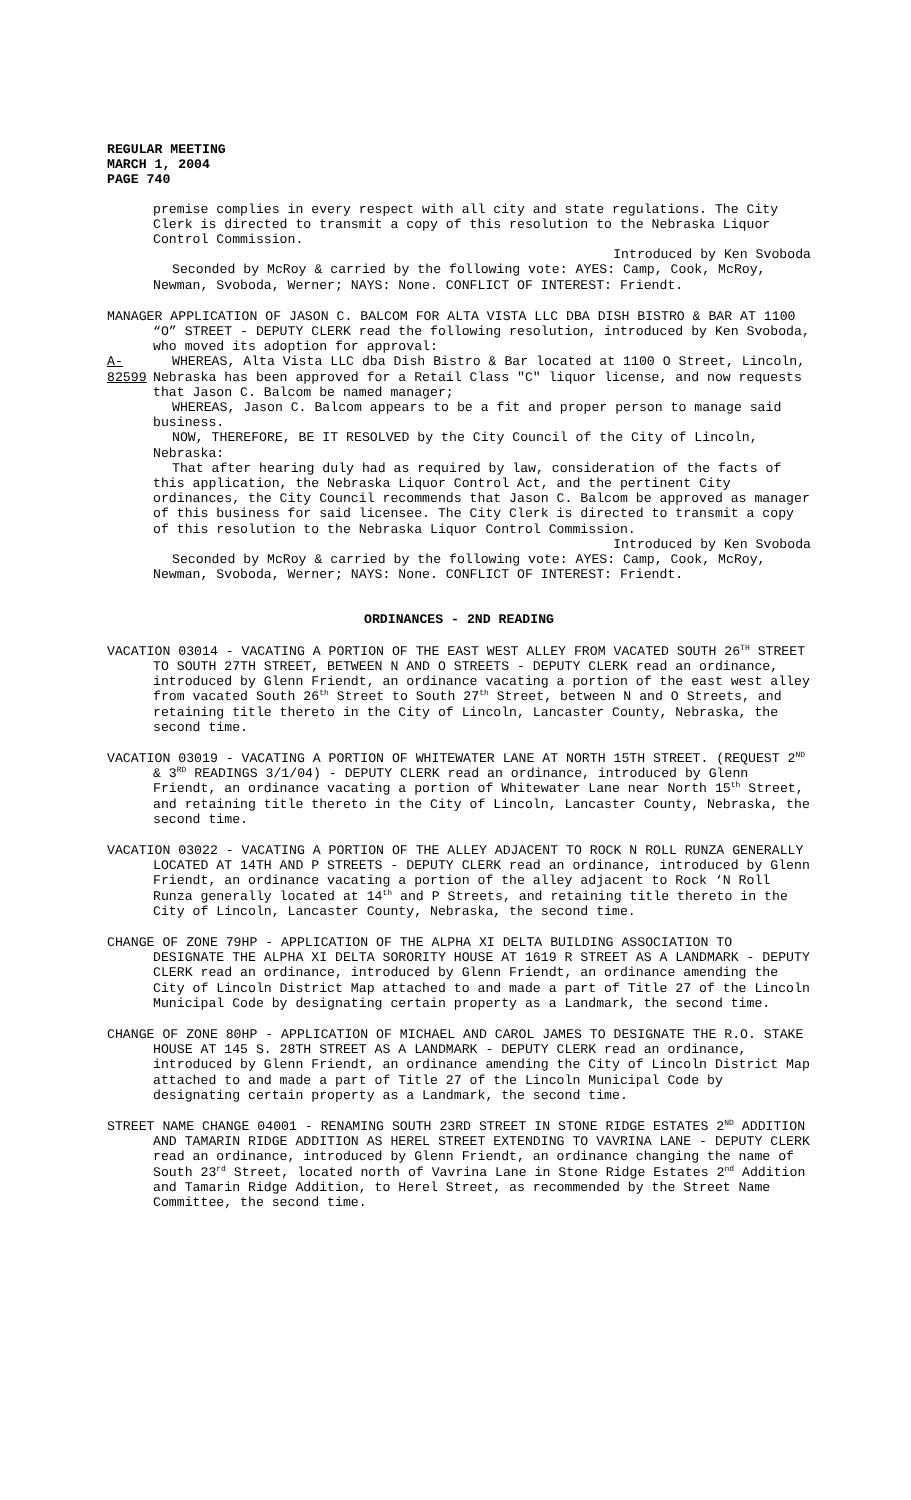REGULAR MEETING
MARCH 1, 2004
PAGE 740
premise complies in every respect with all city and state regulations. The City Clerk is directed to transmit a copy of this resolution to the Nebraska Liquor Control Commission.
Introduced by Ken Svoboda
Seconded by McRoy & carried by the following vote: AYES: Camp, Cook, McRoy, Newman, Svoboda, Werner; NAYS: None. CONFLICT OF INTEREST: Friendt.
MANAGER APPLICATION OF JASON C. BALCOM FOR ALTA VISTA LLC DBA DISH BISTRO & BAR AT 1100 “O” STREET - DEPUTY CLERK read the following resolution, introduced by Ken Svoboda, who moved its adoption for approval:
A-82599
WHEREAS, Alta Vista LLC dba Dish Bistro & Bar located at 1100 O Street, Lincoln, Nebraska has been approved for a Retail Class "C" liquor license, and now requests that Jason C. Balcom be named manager;
WHEREAS, Jason C. Balcom appears to be a fit and proper person to manage said business.
NOW, THEREFORE, BE IT RESOLVED by the City Council of the City of Lincoln, Nebraska:
That after hearing duly had as required by law, consideration of the facts of this application, the Nebraska Liquor Control Act, and the pertinent City ordinances, the City Council recommends that Jason C. Balcom be approved as manager of this business for said licensee. The City Clerk is directed to transmit a copy of this resolution to the Nebraska Liquor Control Commission.
Introduced by Ken Svoboda
Seconded by McRoy & carried by the following vote: AYES: Camp, Cook, McRoy, Newman, Svoboda, Werner; NAYS: None. CONFLICT OF INTEREST: Friendt.
ORDINANCES - 2ND READING
VACATION 03014 - VACATING A PORTION OF THE EAST WEST ALLEY FROM VACATED SOUTH 26<sup>TH</sup> STREET TO SOUTH 27TH STREET, BETWEEN N AND O STREETS - DEPUTY CLERK read an ordinance, introduced by Glenn Friendt, an ordinance vacating a portion of the east west alley from vacated South 26<sup>th</sup> Street to South 27<sup>th</sup> Street, between N and O Streets, and retaining title thereto in the City of Lincoln, Lancaster County, Nebraska, the second time.
VACATION 03019 - VACATING A PORTION OF WHITEWATER LANE AT NORTH 15TH STREET. (REQUEST 2<sup>ND</sup> & 3<sup>RD</sup> READINGS 3/1/04) - DEPUTY CLERK read an ordinance, introduced by Glenn Friendt, an ordinance vacating a portion of Whitewater Lane near North 15<sup>th</sup> Street, and retaining title thereto in the City of Lincoln, Lancaster County, Nebraska, the second time.
VACATION 03022 - VACATING A PORTION OF THE ALLEY ADJACENT TO ROCK N ROLL RUNZA GENERALLY LOCATED AT 14TH AND P STREETS - DEPUTY CLERK read an ordinance, introduced by Glenn Friendt, an ordinance vacating a portion of the alley adjacent to Rock ‘N Roll Runza generally located at 14<sup>th</sup> and P Streets, and retaining title thereto in the City of Lincoln, Lancaster County, Nebraska, the second time.
CHANGE OF ZONE 79HP - APPLICATION OF THE ALPHA XI DELTA BUILDING ASSOCIATION TO DESIGNATE THE ALPHA XI DELTA SORORITY HOUSE AT 1619 R STREET AS A LANDMARK - DEPUTY CLERK read an ordinance, introduced by Glenn Friendt, an ordinance amending the City of Lincoln District Map attached to and made a part of Title 27 of the Lincoln Municipal Code by designating certain property as a Landmark, the second time.
CHANGE OF ZONE 80HP - APPLICATION OF MICHAEL AND CAROL JAMES TO DESIGNATE THE R.O. STAKE HOUSE AT 145 S. 28TH STREET AS A LANDMARK - DEPUTY CLERK read an ordinance, introduced by Glenn Friendt, an ordinance amending the City of Lincoln District Map attached to and made a part of Title 27 of the Lincoln Municipal Code by designating certain property as a Landmark, the second time.
STREET NAME CHANGE 04001 - RENAMING SOUTH 23RD STREET IN STONE RIDGE ESTATES 2<sup>ND</sup> ADDITION AND TAMARIN RIDGE ADDITION AS HEREL STREET EXTENDING TO VAVRINA LANE - DEPUTY CLERK read an ordinance, introduced by Glenn Friendt, an ordinance changing the name of South 23<sup>rd</sup> Street, located north of Vavrina Lane in Stone Ridge Estates 2<sup>nd</sup> Addition and Tamarin Ridge Addition, to Herel Street, as recommended by the Street Name Committee, the second time.